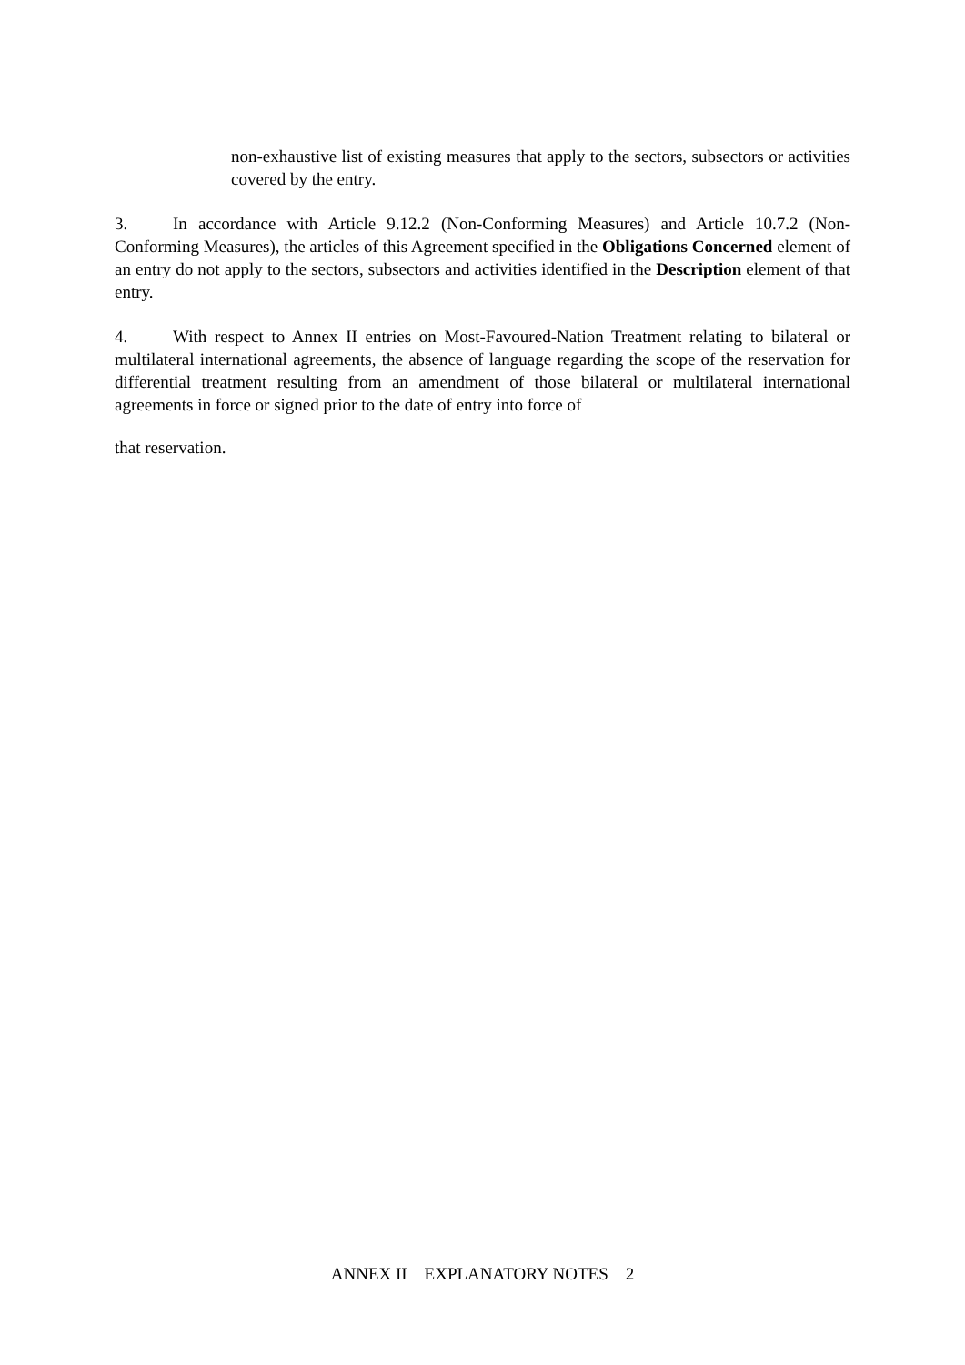non-exhaustive list of existing measures that apply to the sectors, subsectors or activities covered by the entry.
3. In accordance with Article 9.12.2 (Non-Conforming Measures) and Article 10.7.2 (Non-Conforming Measures), the articles of this Agreement specified in the Obligations Concerned element of an entry do not apply to the sectors, subsectors and activities identified in the Description element of that entry.
4. With respect to Annex II entries on Most-Favoured-Nation Treatment relating to bilateral or multilateral international agreements, the absence of language regarding the scope of the reservation for differential treatment resulting from an amendment of those bilateral or multilateral international agreements in force or signed prior to the date of entry into force of
that reservation.
ANNEX II EXPLANATORY NOTES 2